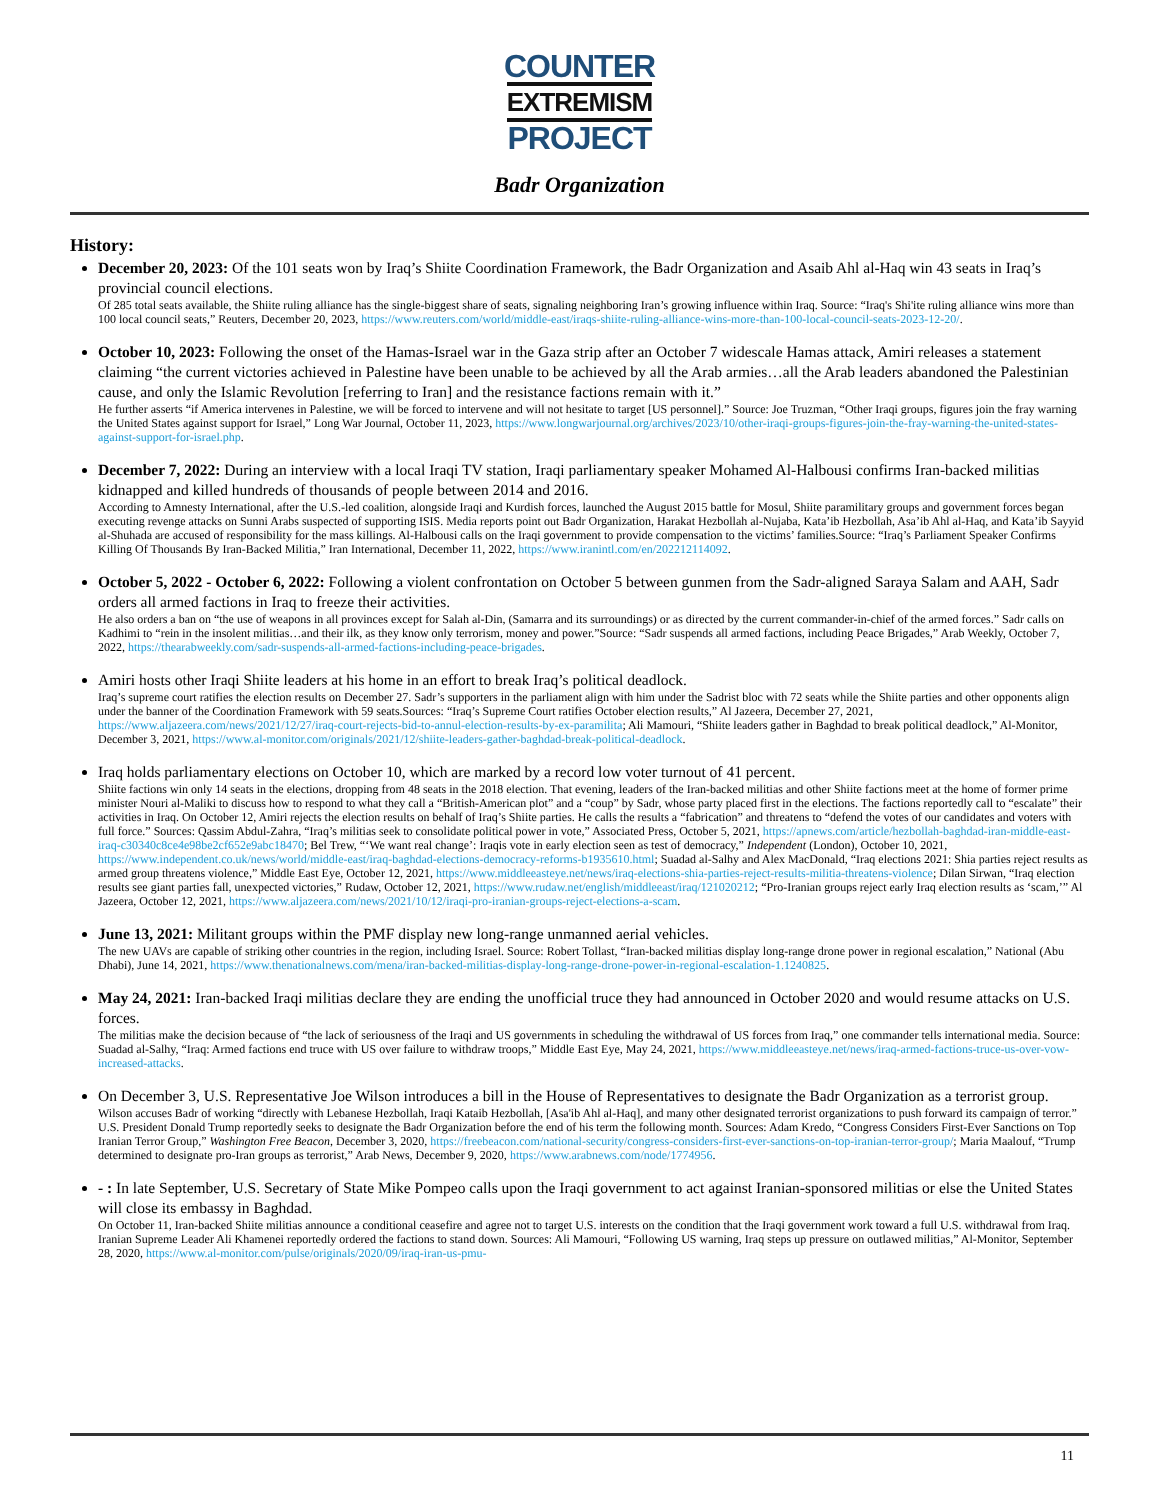COUNTER
EXTREMISM
PROJECT
Badr Organization
History:
December 20, 2023: Of the 101 seats won by Iraq’s Shiite Coordination Framework, the Badr Organization and Asaib Ahl al-Haq win 43 seats in Iraq’s provincial council elections.
Of 285 total seats available, the Shiite ruling alliance has the single-biggest share of seats, signaling neighboring Iran’s growing influence within Iraq. Source: “Iraq's Shi'ite ruling alliance wins more than 100 local council seats,” Reuters, December 20, 2023, https://www.reuters.com/world/middle-east/iraqs-shiite-ruling-alliance-wins-more-than-100-local-council-seats-2023-12-20/.
October 10, 2023: Following the onset of the Hamas-Israel war in the Gaza strip after an October 7 widescale Hamas attack, Amiri releases a statement claiming “the current victories achieved in Palestine have been unable to be achieved by all the Arab armies…all the Arab leaders abandoned the Palestinian cause, and only the Islamic Revolution [referring to Iran] and the resistance factions remain with it.”
He further asserts “if America intervenes in Palestine, we will be forced to intervene and will not hesitate to target [US personnel].” Source: Joe Truzman, “Other Iraqi groups, figures join the fray warning the United States against support for Israel,” Long War Journal, October 11, 2023, https://www.longwarjournal.org/archives/2023/10/other-iraqi-groups-figures-join-the-fray-warning-the-united-states-against-support-for-israel.php.
December 7, 2022: During an interview with a local Iraqi TV station, Iraqi parliamentary speaker Mohamed Al-Halbousi confirms Iran-backed militias kidnapped and killed hundreds of thousands of people between 2014 and 2016.
According to Amnesty International, after the U.S.-led coalition, alongside Iraqi and Kurdish forces, launched the August 2015 battle for Mosul, Shiite paramilitary groups and government forces began executing revenge attacks on Sunni Arabs suspected of supporting ISIS. Media reports point out Badr Organization, Harakat Hezbollah al-Nujaba, Kata’ib Hezbollah, Asa’ib Ahl al-Haq, and Kata’ib Sayyid al-Shuhada are accused of responsibility for the mass killings. Al-Halbousi calls on the Iraqi government to provide compensation to the victims’ families.Source: “Iraq’s Parliament Speaker Confirms Killing Of Thousands By Iran-Backed Militia,” Iran International, December 11, 2022, https://www.iranintl.com/en/202212114092.
October 5, 2022 - October 6, 2022: Following a violent confrontation on October 5 between gunmen from the Sadr-aligned Saraya Salam and AAH, Sadr orders all armed factions in Iraq to freeze their activities.
He also orders a ban on “the use of weapons in all provinces except for Salah al-Din, (Samarra and its surroundings) or as directed by the current commander-in-chief of the armed forces.” Sadr calls on Kadhimi to “rein in the insolent militias…and their ilk, as they know only terrorism, money and power.”Source: “Sadr suspends all armed factions, including Peace Brigades,” Arab Weekly, October 7, 2022, https://thearabweekly.com/sadr-suspends-all-armed-factions-including-peace-brigades.
Amiri hosts other Iraqi Shiite leaders at his home in an effort to break Iraq’s political deadlock.
Iraq’s supreme court ratifies the election results on December 27. Sadr’s supporters in the parliament align with him under the Sadrist bloc with 72 seats while the Shiite parties and other opponents align under the banner of the Coordination Framework with 59 seats.Sources: “Iraq’s Supreme Court ratifies October election results,” Al Jazeera, December 27, 2021, https://www.aljazeera.com/news/2021/12/27/iraq-court-rejects-bid-to-annul-election-results-by-ex-paramilita; Ali Mamouri, “Shiite leaders gather in Baghdad to break political deadlock,” Al-Monitor, December 3, 2021, https://www.al-monitor.com/originals/2021/12/shiite-leaders-gather-baghdad-break-political-deadlock.
Iraq holds parliamentary elections on October 10, which are marked by a record low voter turnout of 41 percent.
Shiite factions win only 14 seats in the elections, dropping from 48 seats in the 2018 election. That evening, leaders of the Iran-backed militias and other Shiite factions meet at the home of former prime minister Nouri al-Maliki to discuss how to respond to what they call a “British-American plot” and a “coup” by Sadr, whose party placed first in the elections. The factions reportedly call to “escalate” their activities in Iraq. On October 12, Amiri rejects the election results on behalf of Iraq’s Shiite parties. He calls the results a “fabrication” and threatens to “defend the votes of our candidates and voters with full force.” Sources: Qassim Abdul-Zahra, “Iraq’s militias seek to consolidate political power in vote,” Associated Press, October 5, 2021, https://apnews.com/article/hezbollah-baghdad-iran-middle-east-iraq-c30340c8ce4e98be2cf652e9abc18470; Bel Trew, “‘We want real change’: Iraqis vote in early election seen as test of democracy,” Independent (London), October 10, 2021, https://www.independent.co.uk/news/world/middle-east/iraq-baghdad-elections-democracy-reforms-b1935610.html; Suadad al-Salhy and Alex MacDonald, “Iraq elections 2021: Shia parties reject results as armed group threatens violence,” Middle East Eye, October 12, 2021, https://www.middleeasteye.net/news/iraq-elections-shia-parties-reject-results-militia-threatens-violence; Dilan Sirwan, “Iraq election results see giant parties fall, unexpected victories,” Rudaw, October 12, 2021, https://www.rudaw.net/english/middleeast/iraq/121020212; “Pro-Iranian groups reject early Iraq election results as ‘scam,’” Al Jazeera, October 12, 2021, https://www.aljazeera.com/news/2021/10/12/iraqi-pro-iranian-groups-reject-elections-a-scam.
June 13, 2021: Militant groups within the PMF display new long-range unmanned aerial vehicles.
The new UAVs are capable of striking other countries in the region, including Israel. Source: Robert Tollast, “Iran-backed militias display long-range drone power in regional escalation,” National (Abu Dhabi), June 14, 2021, https://www.thenationalnews.com/mena/iran-backed-militias-display-long-range-drone-power-in-regional-escalation-1.1240825.
May 24, 2021: Iran-backed Iraqi militias declare they are ending the unofficial truce they had announced in October 2020 and would resume attacks on U.S. forces.
The militias make the decision because of “the lack of seriousness of the Iraqi and US governments in scheduling the withdrawal of US forces from Iraq,” one commander tells international media. Source: Suadad al-Salhy, “Iraq: Armed factions end truce with US over failure to withdraw troops,” Middle East Eye, May 24, 2021, https://www.middleeasteye.net/news/iraq-armed-factions-truce-us-over-vow-increased-attacks.
On December 3, U.S. Representative Joe Wilson introduces a bill in the House of Representatives to designate the Badr Organization as a terrorist group.
Wilson accuses Badr of working “directly with Lebanese Hezbollah, Iraqi Kataib Hezbollah, [Asa'ib Ahl al-Haq], and many other designated terrorist organizations to push forward its campaign of terror.” U.S. President Donald Trump reportedly seeks to designate the Badr Organization before the end of his term the following month. Sources: Adam Kredo, “Congress Considers First-Ever Sanctions on Top Iranian Terror Group,” Washington Free Beacon, December 3, 2020, https://freebeacon.com/national-security/congress-considers-first-ever-sanctions-on-top-iranian-terror-group/; Maria Maalouf, “Trump determined to designate pro-Iran groups as terrorist,” Arab News, December 9, 2020, https://www.arabnews.com/node/1774956.
- : In late September, U.S. Secretary of State Mike Pompeo calls upon the Iraqi government to act against Iranian-sponsored militias or else the United States will close its embassy in Baghdad.
On October 11, Iran-backed Shiite militias announce a conditional ceasefire and agree not to target U.S. interests on the condition that the Iraqi government work toward a full U.S. withdrawal from Iraq. Iranian Supreme Leader Ali Khamenei reportedly ordered the factions to stand down. Sources: Ali Mamouri, “Following US warning, Iraq steps up pressure on outlawed militias,” Al-Monitor, September 28, 2020, https://www.al-monitor.com/pulse/originals/2020/09/iraq-iran-us-pmu-
11